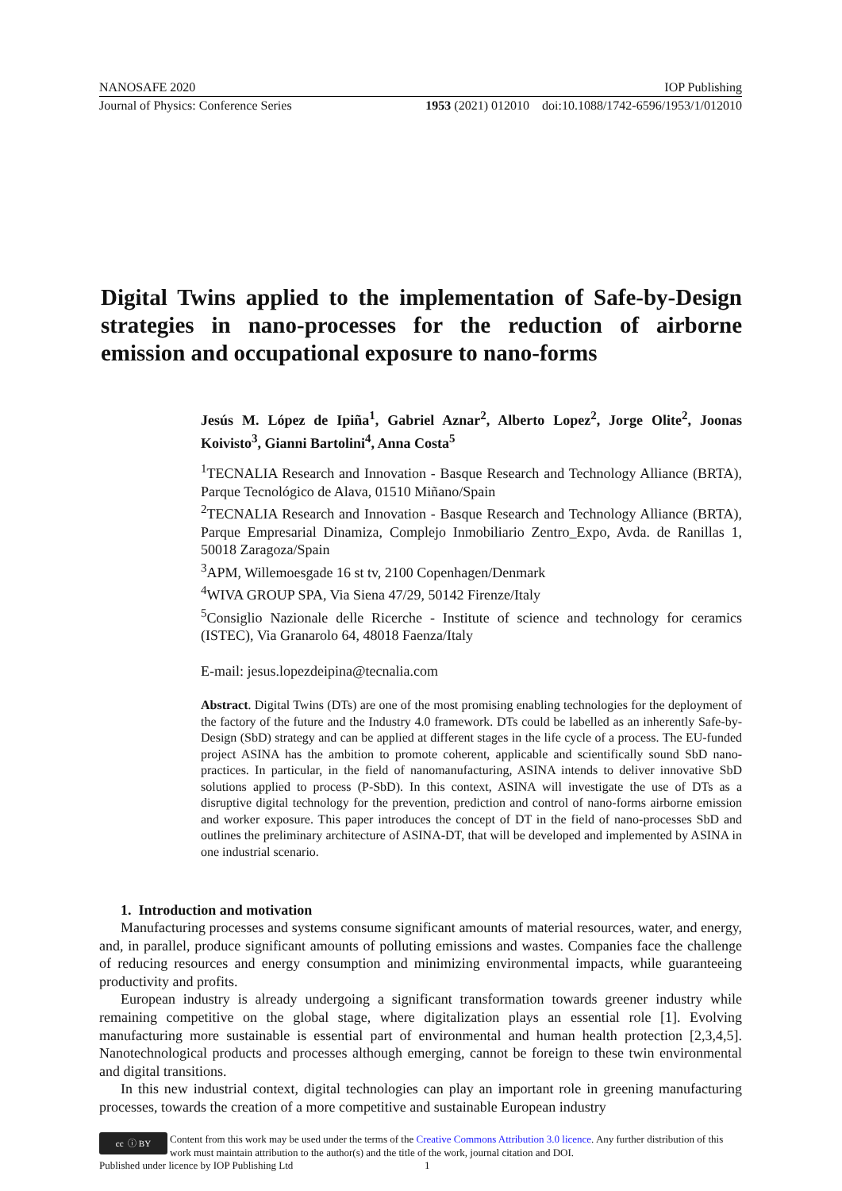NANOSAFE 2020 IOP Publishing
Journal of Physics: Conference Series 1953 (2021) 012010 doi:10.1088/1742-6596/1953/1/012010
Digital Twins applied to the implementation of Safe-by-Design strategies in nano-processes for the reduction of airborne emission and occupational exposure to nano-forms
Jesús M. López de Ipiña<sup>1</sup>, Gabriel Aznar<sup>2</sup>, Alberto Lopez<sup>2</sup>, Jorge Olite<sup>2</sup>, Joonas Koivisto<sup>3</sup>, Gianni Bartolini<sup>4</sup>, Anna Costa<sup>5</sup>
<sup>1</sup> TECNALIA Research and Innovation - Basque Research and Technology Alliance (BRTA), Parque Tecnológico de Alava, 01510 Miñano/Spain
<sup>2</sup> TECNALIA Research and Innovation - Basque Research and Technology Alliance (BRTA), Parque Empresarial Dinamiza, Complejo Inmobiliario Zentro_Expo, Avda. de Ranillas 1, 50018 Zaragoza/Spain
<sup>3</sup> APM, Willemoesgade 16 st tv, 2100 Copenhagen/Denmark
<sup>4</sup> WIVA GROUP SPA, Via Siena 47/29, 50142 Firenze/Italy
<sup>5</sup> Consiglio Nazionale delle Ricerche - Institute of science and technology for ceramics (ISTEC), Via Granarolo 64, 48018 Faenza/Italy
E-mail: jesus.lopezdeipina@tecnalia.com
Abstract. Digital Twins (DTs) are one of the most promising enabling technologies for the deployment of the factory of the future and the Industry 4.0 framework. DTs could be labelled as an inherently Safe-by-Design (SbD) strategy and can be applied at different stages in the life cycle of a process. The EU-funded project ASINA has the ambition to promote coherent, applicable and scientifically sound SbD nano-practices. In particular, in the field of nanomanufacturing, ASINA intends to deliver innovative SbD solutions applied to process (P-SbD). In this context, ASINA will investigate the use of DTs as a disruptive digital technology for the prevention, prediction and control of nano-forms airborne emission and worker exposure. This paper introduces the concept of DT in the field of nano-processes SbD and outlines the preliminary architecture of ASINA-DT, that will be developed and implemented by ASINA in one industrial scenario.
1. Introduction and motivation
Manufacturing processes and systems consume significant amounts of material resources, water, and energy, and, in parallel, produce significant amounts of polluting emissions and wastes. Companies face the challenge of reducing resources and energy consumption and minimizing environmental impacts, while guaranteeing productivity and profits.
European industry is already undergoing a significant transformation towards greener industry while remaining competitive on the global stage, where digitalization plays an essential role [1]. Evolving manufacturing more sustainable is essential part of environmental and human health protection [2,3,4,5]. Nanotechnological products and processes although emerging, cannot be foreign to these twin environmental and digital transitions.
In this new industrial context, digital technologies can play an important role in greening manufacturing processes, towards the creation of a more competitive and sustainable European industry
cc ⓘ BY
Content from this work may be used under the terms of the Creative Commons Attribution 3.0 licence. Any further distribution of this work must maintain attribution to the author(s) and the title of the work, journal citation and DOI.
Published under licence by IOP Publishing Ltd 1